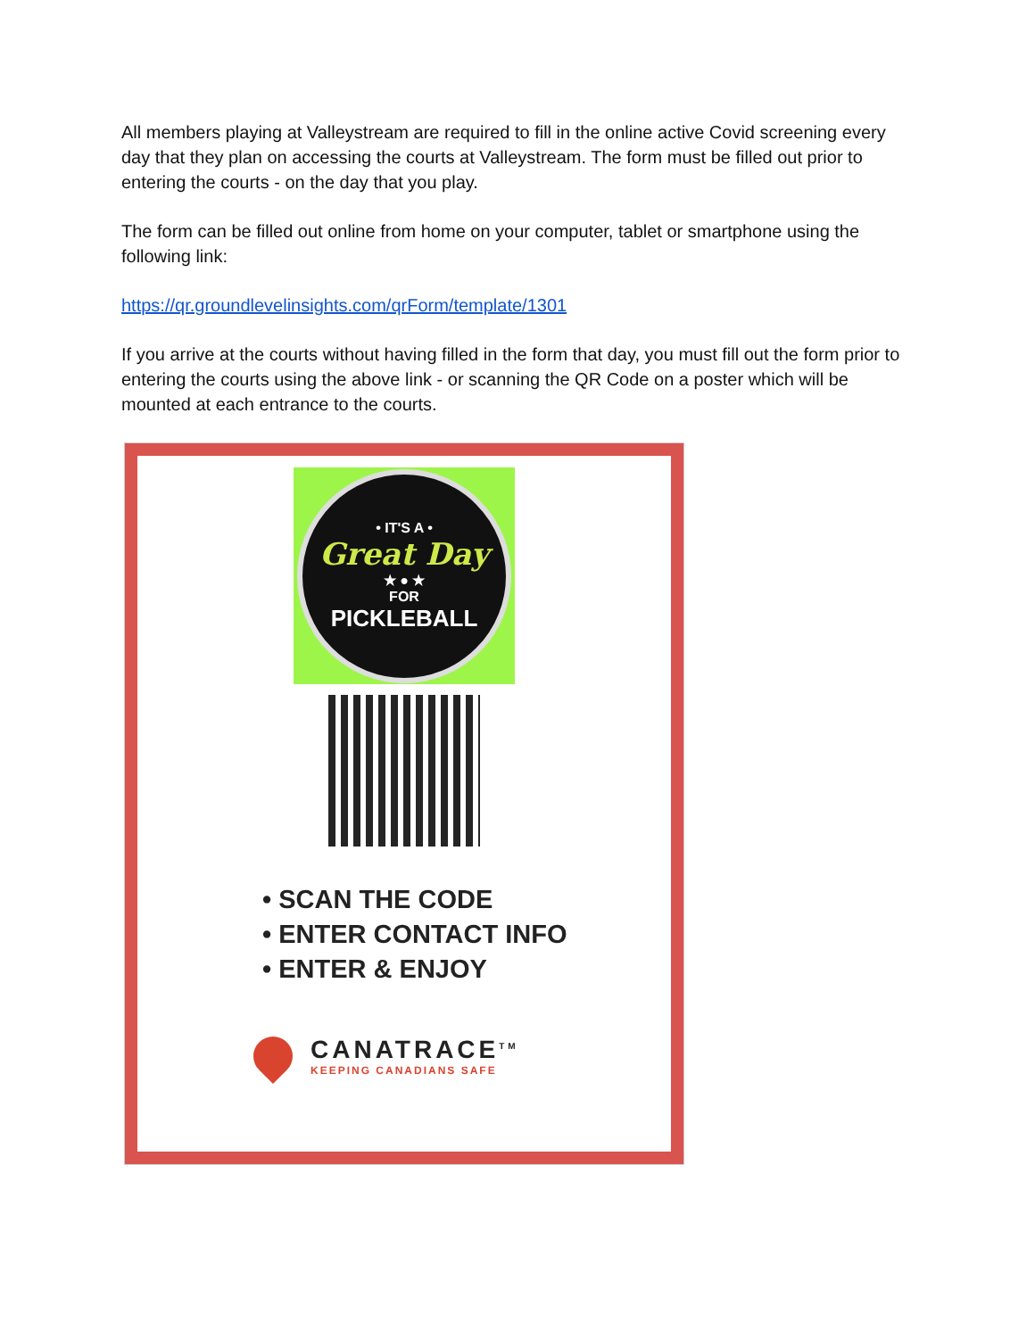All members playing at Valleystream are required to fill in the online active Covid screening every day that they plan on accessing the courts at Valleystream. The form must be filled out prior to entering the courts - on the day that you play.
The form can be filled out online from home on your computer, tablet or smartphone using the following link:
https://qr.groundlevelinsights.com/qrForm/template/1301
If you arrive at the courts without having filled in the form that day, you must fill out the form prior to entering the courts using the above link - or scanning the QR Code on a poster which will be mounted at each entrance to the courts.
• IT'S A •
Great Day
★ ● ★
FOR
PICKLEBALL
• SCAN THE CODE
• ENTER CONTACT INFO
• ENTER & ENJOY
CANATRACE<sup>TM</sup>
KEEPING CANADIANS SAFE